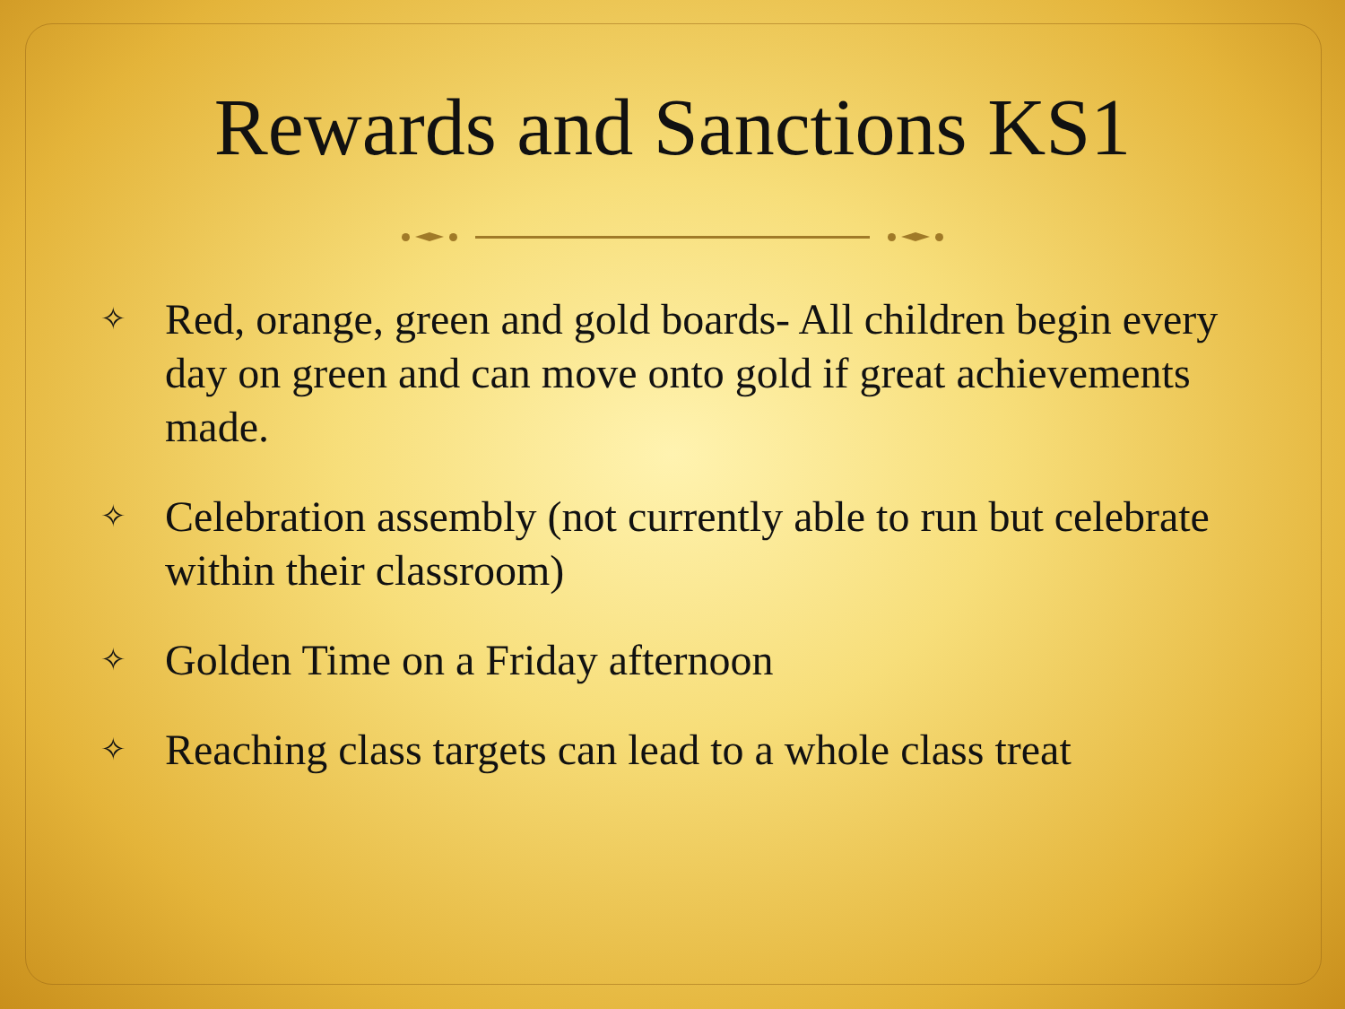Rewards and Sanctions KS1
✧ Red, orange, green and gold boards- All children begin every day on green and can move onto gold if great achievements made.
✧ Celebration assembly (not currently able to run but celebrate within their classroom)
✧ Golden Time on a Friday afternoon
✧ Reaching class targets can lead to a whole class treat